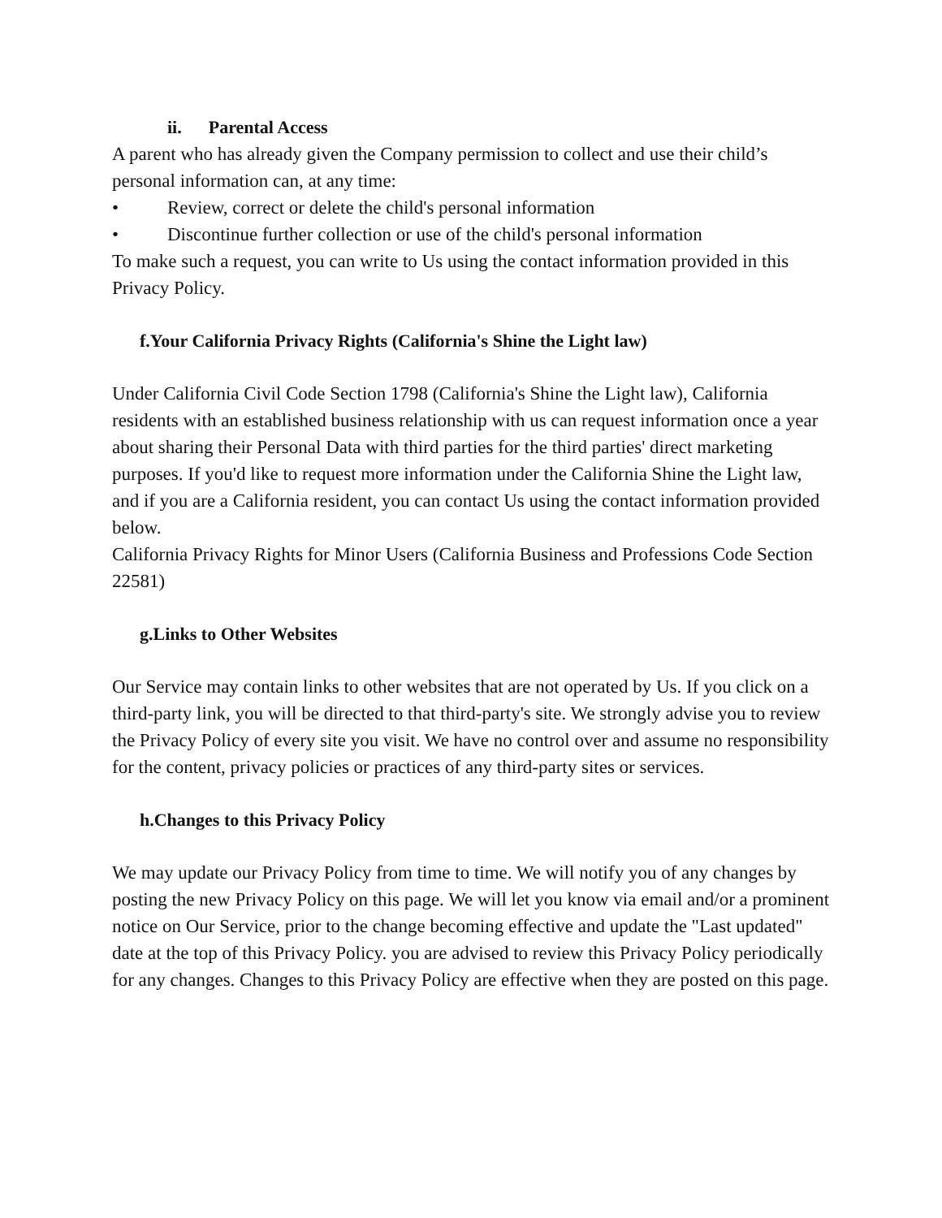ii. Parental Access
A parent who has already given the Company permission to collect and use their child’s personal information can, at any time:
• Review, correct or delete the child's personal information
• Discontinue further collection or use of the child's personal information
To make such a request, you can write to Us using the contact information provided in this Privacy Policy.
f.Your California Privacy Rights (California's Shine the Light law)
Under California Civil Code Section 1798 (California's Shine the Light law), California residents with an established business relationship with us can request information once a year about sharing their Personal Data with third parties for the third parties' direct marketing purposes. If you'd like to request more information under the California Shine the Light law, and if you are a California resident, you can contact Us using the contact information provided below.
California Privacy Rights for Minor Users (California Business and Professions Code Section 22581)
g.Links to Other Websites
Our Service may contain links to other websites that are not operated by Us. If you click on a third-party link, you will be directed to that third-party's site. We strongly advise you to review the Privacy Policy of every site you visit. We have no control over and assume no responsibility for the content, privacy policies or practices of any third-party sites or services.
h.Changes to this Privacy Policy
We may update our Privacy Policy from time to time. We will notify you of any changes by posting the new Privacy Policy on this page. We will let you know via email and/or a prominent notice on Our Service, prior to the change becoming effective and update the "Last updated" date at the top of this Privacy Policy. you are advised to review this Privacy Policy periodically for any changes. Changes to this Privacy Policy are effective when they are posted on this page.